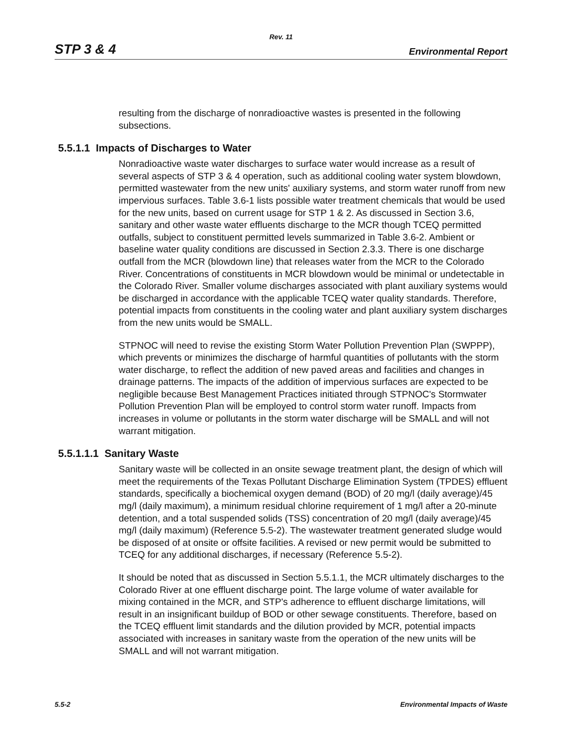Rev. 11
STP 3 & 4 Environmental Report
resulting from the discharge of nonradioactive wastes is presented in the following subsections.
5.5.1.1 Impacts of Discharges to Water
Nonradioactive waste water discharges to surface water would increase as a result of several aspects of STP 3 & 4 operation, such as additional cooling water system blowdown, permitted wastewater from the new units' auxiliary systems, and storm water runoff from new impervious surfaces. Table 3.6-1 lists possible water treatment chemicals that would be used for the new units, based on current usage for STP 1 & 2. As discussed in Section 3.6, sanitary and other waste water effluents discharge to the MCR though TCEQ permitted outfalls, subject to constituent permitted levels summarized in Table 3.6-2. Ambient or baseline water quality conditions are discussed in Section 2.3.3. There is one discharge outfall from the MCR (blowdown line) that releases water from the MCR to the Colorado River. Concentrations of constituents in MCR blowdown would be minimal or undetectable in the Colorado River. Smaller volume discharges associated with plant auxiliary systems would be discharged in accordance with the applicable TCEQ water quality standards. Therefore, potential impacts from constituents in the cooling water and plant auxiliary system discharges from the new units would be SMALL.
STPNOC will need to revise the existing Storm Water Pollution Prevention Plan (SWPPP), which prevents or minimizes the discharge of harmful quantities of pollutants with the storm water discharge, to reflect the addition of new paved areas and facilities and changes in drainage patterns. The impacts of the addition of impervious surfaces are expected to be negligible because Best Management Practices initiated through STPNOC's Stormwater Pollution Prevention Plan will be employed to control storm water runoff. Impacts from increases in volume or pollutants in the storm water discharge will be SMALL and will not warrant mitigation.
5.5.1.1.1 Sanitary Waste
Sanitary waste will be collected in an onsite sewage treatment plant, the design of which will meet the requirements of the Texas Pollutant Discharge Elimination System (TPDES) effluent standards, specifically a biochemical oxygen demand (BOD) of 20 mg/l (daily average)/45 mg/l (daily maximum), a minimum residual chlorine requirement of 1 mg/l after a 20-minute detention, and a total suspended solids (TSS) concentration of 20 mg/l (daily average)/45 mg/l (daily maximum) (Reference 5.5-2). The wastewater treatment generated sludge would be disposed of at onsite or offsite facilities. A revised or new permit would be submitted to TCEQ for any additional discharges, if necessary (Reference 5.5-2).
It should be noted that as discussed in Section 5.5.1.1, the MCR ultimately discharges to the Colorado River at one effluent discharge point. The large volume of water available for mixing contained in the MCR, and STP's adherence to effluent discharge limitations, will result in an insignificant buildup of BOD or other sewage constituents. Therefore, based on the TCEQ effluent limit standards and the dilution provided by MCR, potential impacts associated with increases in sanitary waste from the operation of the new units will be SMALL and will not warrant mitigation.
5.5-2 Environmental Impacts of Waste